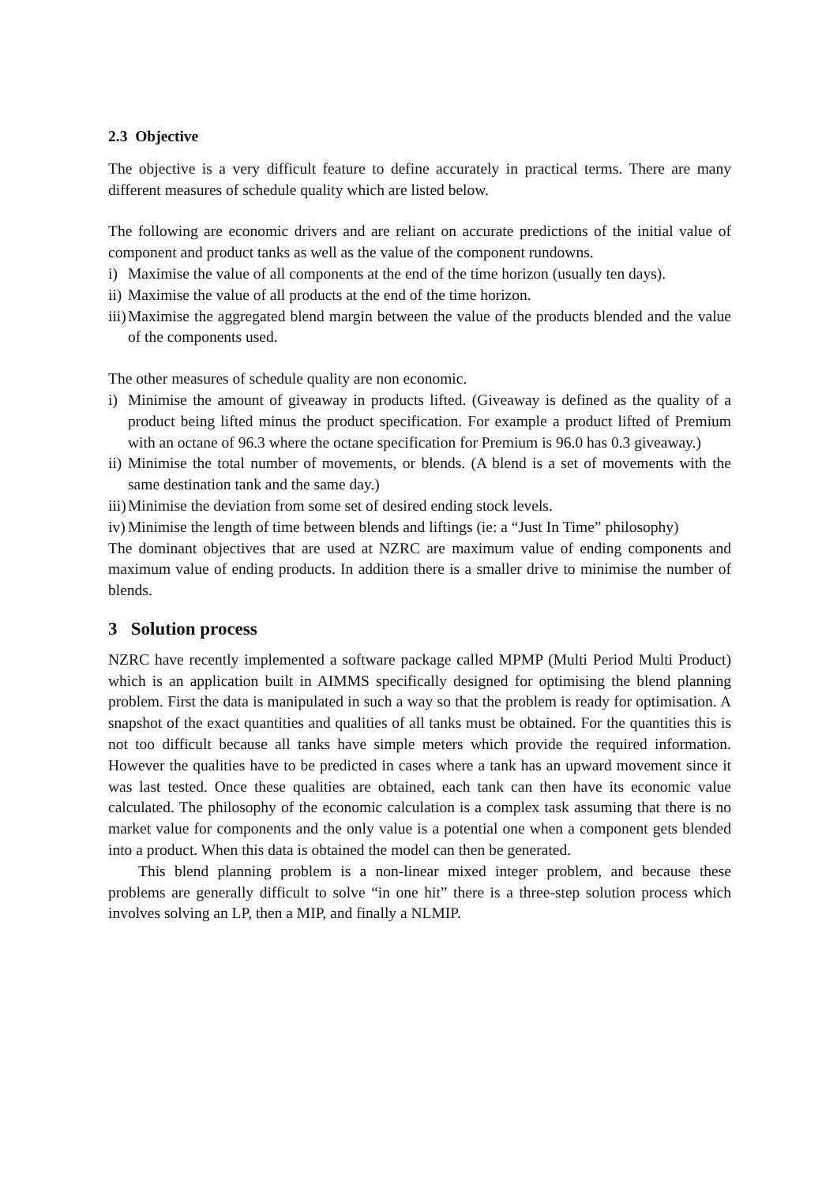2.3 Objective
The objective is a very difficult feature to define accurately in practical terms. There are many different measures of schedule quality which are listed below.
The following are economic drivers and are reliant on accurate predictions of the initial value of component and product tanks as well as the value of the component rundowns.
i) Maximise the value of all components at the end of the time horizon (usually ten days).
ii) Maximise the value of all products at the end of the time horizon.
iii) Maximise the aggregated blend margin between the value of the products blended and the value of the components used.
The other measures of schedule quality are non economic.
i) Minimise the amount of giveaway in products lifted. (Giveaway is defined as the quality of a product being lifted minus the product specification. For example a product lifted of Premium with an octane of 96.3 where the octane specification for Premium is 96.0 has 0.3 giveaway.)
ii) Minimise the total number of movements, or blends. (A blend is a set of movements with the same destination tank and the same day.)
iii) Minimise the deviation from some set of desired ending stock levels.
iv) Minimise the length of time between blends and liftings (ie: a “Just In Time” philosophy)
The dominant objectives that are used at NZRC are maximum value of ending components and maximum value of ending products. In addition there is a smaller drive to minimise the number of blends.
3 Solution process
NZRC have recently implemented a software package called MPMP (Multi Period Multi Product) which is an application built in AIMMS specifically designed for optimising the blend planning problem. First the data is manipulated in such a way so that the problem is ready for optimisation. A snapshot of the exact quantities and qualities of all tanks must be obtained. For the quantities this is not too difficult because all tanks have simple meters which provide the required information. However the qualities have to be predicted in cases where a tank has an upward movement since it was last tested. Once these qualities are obtained, each tank can then have its economic value calculated. The philosophy of the economic calculation is a complex task assuming that there is no market value for components and the only value is a potential one when a component gets blended into a product. When this data is obtained the model can then be generated.
This blend planning problem is a non-linear mixed integer problem, and because these problems are generally difficult to solve “in one hit” there is a three-step solution process which involves solving an LP, then a MIP, and finally a NLMIP.